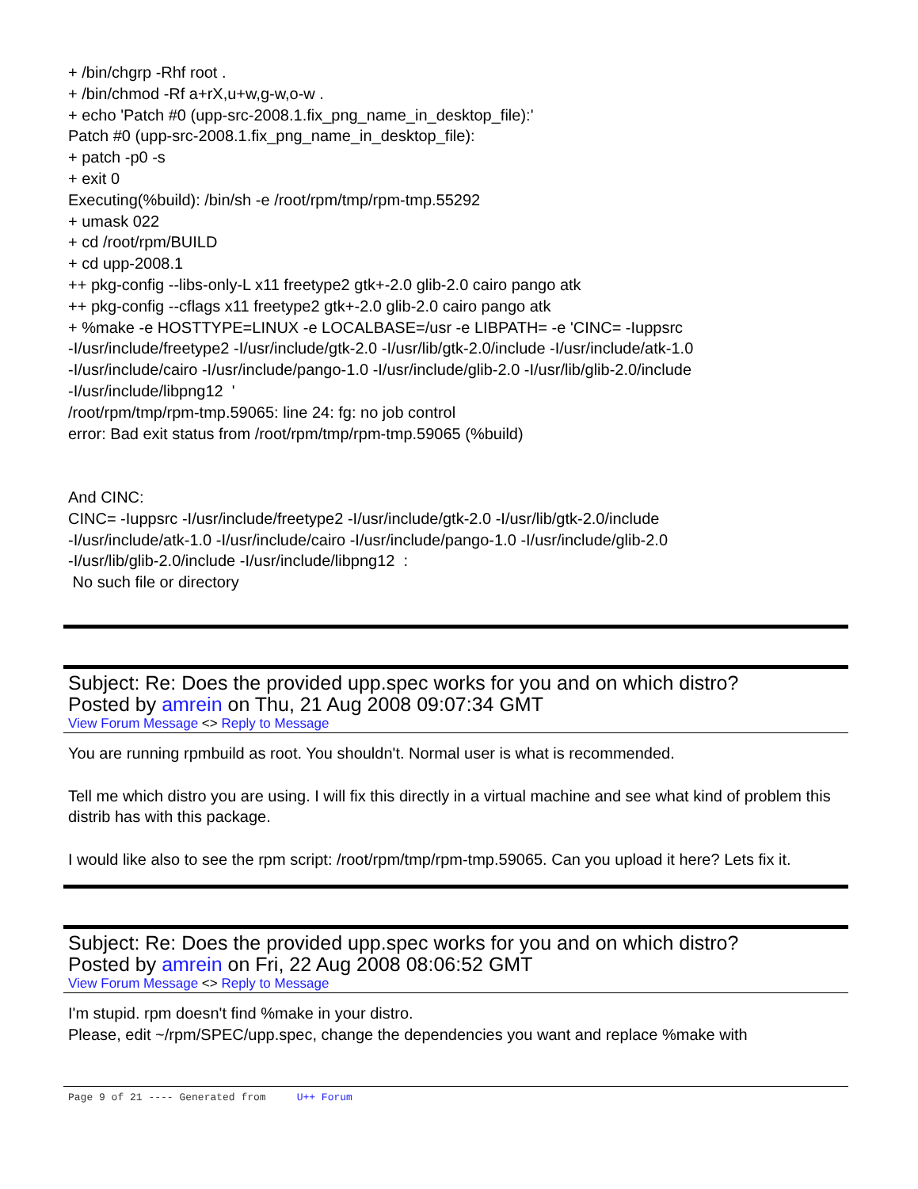+ /bin/chgrp -Rhf root .
+ /bin/chmod -Rf a+rX,u+w,g-w,o-w .
+ echo 'Patch #0 (upp-src-2008.1.fix_png_name_in_desktop_file):'
Patch #0 (upp-src-2008.1.fix_png_name_in_desktop_file):
+ patch -p0 -s
+ exit 0
Executing(%build): /bin/sh -e /root/rpm/tmp/rpm-tmp.55292
+ umask 022
+ cd /root/rpm/BUILD
+ cd upp-2008.1
++ pkg-config --libs-only-L x11 freetype2 gtk+-2.0 glib-2.0 cairo pango atk
++ pkg-config --cflags x11 freetype2 gtk+-2.0 glib-2.0 cairo pango atk
+ %make -e HOSTTYPE=LINUX -e LOCALBASE=/usr -e LIBPATH= -e 'CINC= -Iuppsrc
-I/usr/include/freetype2 -I/usr/include/gtk-2.0 -I/usr/lib/gtk-2.0/include -I/usr/include/atk-1.0
-I/usr/include/cairo -I/usr/include/pango-1.0 -I/usr/include/glib-2.0 -I/usr/lib/glib-2.0/include
-I/usr/include/libpng12 '
/root/rpm/tmp/rpm-tmp.59065: line 24: fg: no job control
error: Bad exit status from /root/rpm/tmp/rpm-tmp.59065 (%build)
And CINC:
CINC= -Iuppsrc -I/usr/include/freetype2 -I/usr/include/gtk-2.0 -I/usr/lib/gtk-2.0/include
-I/usr/include/atk-1.0 -I/usr/include/cairo -I/usr/include/pango-1.0 -I/usr/include/glib-2.0
-I/usr/lib/glib-2.0/include -I/usr/include/libpng12 :
No such file or directory
Subject: Re: Does the provided upp.spec works for you and on which distro?
Posted by amrein on Thu, 21 Aug 2008 09:07:34 GMT
View Forum Message <> Reply to Message
You are running rpmbuild as root. You shouldn't. Normal user is what is recommended.
Tell me which distro you are using. I will fix this directly in a virtual machine and see what kind of problem this distrib has with this package.
I would like also to see the rpm script: /root/rpm/tmp/rpm-tmp.59065. Can you upload it here? Lets fix it.
Subject: Re: Does the provided upp.spec works for you and on which distro?
Posted by amrein on Fri, 22 Aug 2008 08:06:52 GMT
View Forum Message <> Reply to Message
I'm stupid. rpm doesn't find %make in your distro.
Please, edit ~/rpm/SPEC/upp.spec, change the dependencies you want and replace %make with
Page 9 of 21 ---- Generated from U++ Forum